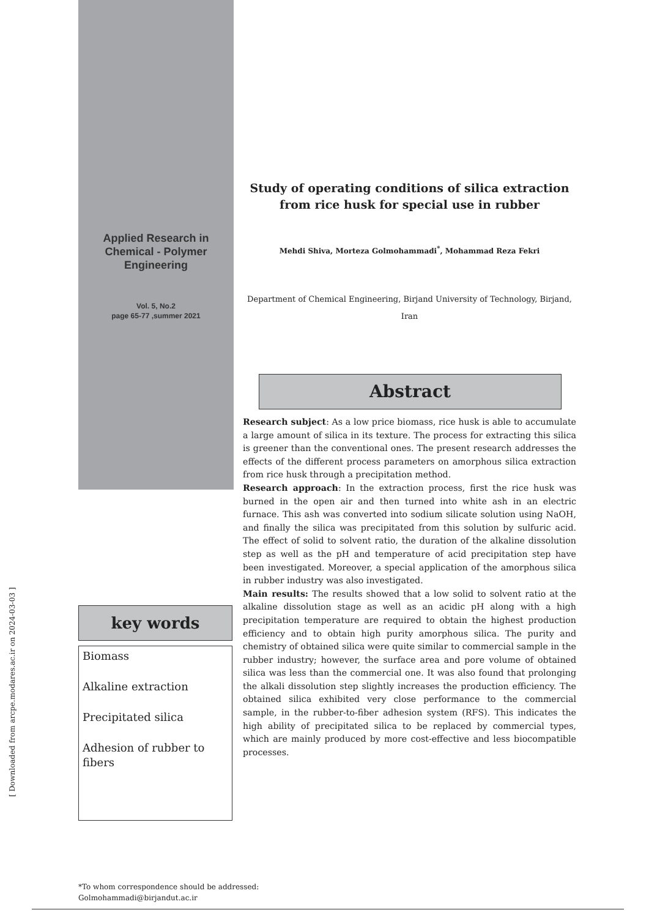Applied Research in
Chemical - Polymer
Engineering
Vol. 5, No.2
page 65-77 ,summer 2021
key words
Biomass
Alkaline extraction
Precipitated silica
Adhesion of rubber to fibers
Study of operating conditions of silica extraction from rice husk for special use in rubber
Mehdi Shiva, Morteza Golmohammadi<sup>*</sup>, Mohammad Reza Fekri
Department of Chemical Engineering, Birjand University of Technology, Birjand, Iran
Abstract
Research subject: As a low price biomass, rice husk is able to accumulate a large amount of silica in its texture. The process for extracting this silica is greener than the conventional ones. The present research addresses the effects of the different process parameters on amorphous silica extraction from rice husk through a precipitation method.
Research approach: In the extraction process, first the rice husk was burned in the open air and then turned into white ash in an electric furnace. This ash was converted into sodium silicate solution using NaOH, and finally the silica was precipitated from this solution by sulfuric acid. The effect of solid to solvent ratio, the duration of the alkaline dissolution step as well as the pH and temperature of acid precipitation step have been investigated. Moreover, a special application of the amorphous silica in rubber industry was also investigated.
Main results: The results showed that a low solid to solvent ratio at the alkaline dissolution stage as well as an acidic pH along with a high precipitation temperature are required to obtain the highest production efficiency and to obtain high purity amorphous silica. The purity and chemistry of obtained silica were quite similar to commercial sample in the rubber industry; however, the surface area and pore volume of obtained silica was less than the commercial one. It was also found that prolonging the alkali dissolution step slightly increases the production efficiency. The obtained silica exhibited very close performance to the commercial sample, in the rubber-to-fiber adhesion system (RFS). This indicates the high ability of precipitated silica to be replaced by commercial types, which are mainly produced by more cost-effective and less biocompatible processes.
*To whom correspondence should be addressed:
Golmohammadi@birjandut.ac.ir
[ Downloaded from arcpe.modares.ac.ir on 2024-03-03 ]